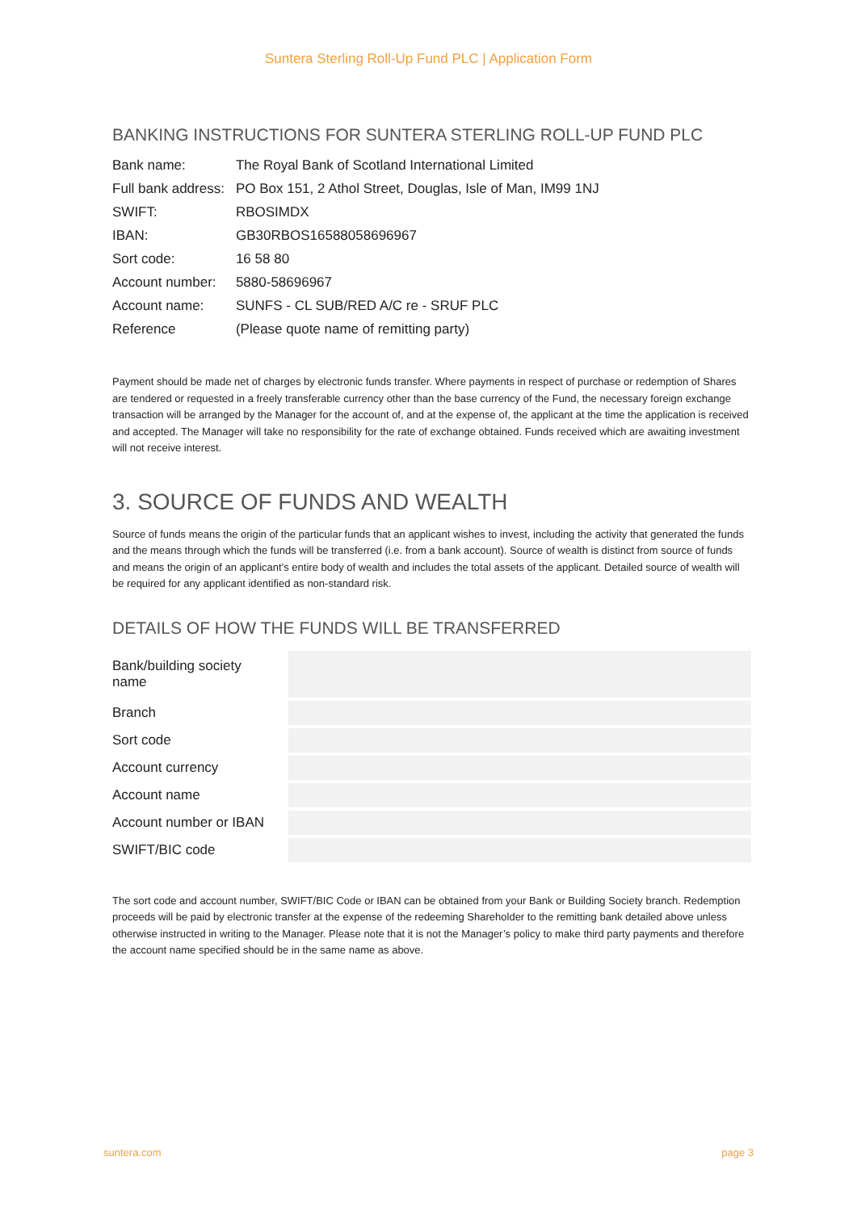Suntera Sterling Roll-Up Fund PLC | Application Form
BANKING INSTRUCTIONS FOR SUNTERA STERLING ROLL-UP FUND PLC
| Bank name: | The Royal Bank of Scotland International Limited |
| Full bank address: | PO Box 151, 2 Athol Street, Douglas, Isle of Man, IM99 1NJ |
| SWIFT: | RBOSIMDX |
| IBAN: | GB30RBOS16588058696967 |
| Sort code: | 16 58 80 |
| Account number: | 5880-58696967 |
| Account name: | SUNFS - CL SUB/RED A/C re - SRUF PLC |
| Reference | (Please quote name of remitting party) |
Payment should be made net of charges by electronic funds transfer. Where payments in respect of purchase or redemption of Shares are tendered or requested in a freely transferable currency other than the base currency of the Fund, the necessary foreign exchange transaction will be arranged by the Manager for the account of, and at the expense of, the applicant at the time the application is received and accepted. The Manager will take no responsibility for the rate of exchange obtained. Funds received which are awaiting investment will not receive interest.
3. SOURCE OF FUNDS AND WEALTH
Source of funds means the origin of the particular funds that an applicant wishes to invest, including the activity that generated the funds and the means through which the funds will be transferred (i.e. from a bank account). Source of wealth is distinct from source of funds and means the origin of an applicant’s entire body of wealth and includes the total assets of the applicant. Detailed source of wealth will be required for any applicant identified as non-standard risk.
DETAILS OF HOW THE FUNDS WILL BE TRANSFERRED
| Bank/building society name | |
| Branch | |
| Sort code | |
| Account currency | |
| Account name | |
| Account number or IBAN | |
| SWIFT/BIC code | |
The sort code and account number, SWIFT/BIC Code or IBAN can be obtained from your Bank or Building Society branch. Redemption proceeds will be paid by electronic transfer at the expense of the redeeming Shareholder to the remitting bank detailed above unless otherwise instructed in writing to the Manager. Please note that it is not the Manager’s policy to make third party payments and therefore the account name specified should be in the same name as above.
suntera.com page 3